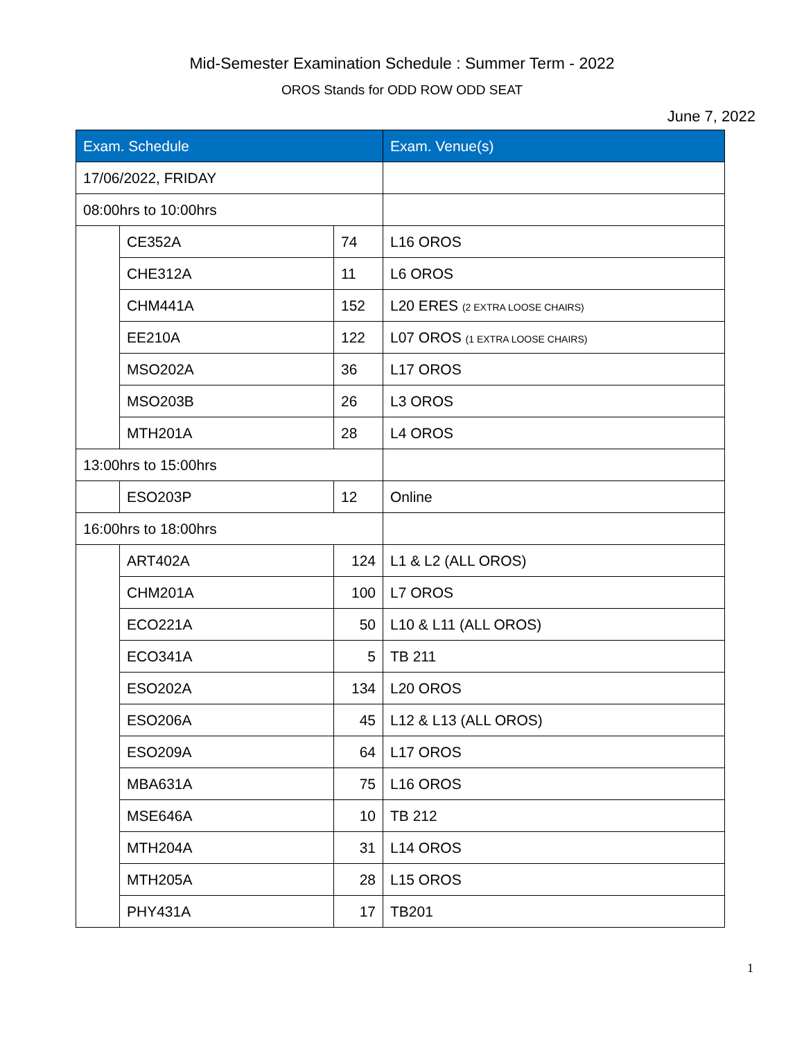Mid-Semester Examination Schedule : Summer Term - 2022
OROS Stands for ODD ROW ODD SEAT
June 7, 2022
| Exam. Schedule | | | Exam. Venue(s) |
| --- | --- | --- | --- |
| 17/06/2022, FRIDAY | | | |
| 08:00hrs to 10:00hrs | | | |
| | CE352A | 74 | L16 OROS |
| | CHE312A | 11 | L6 OROS |
| | CHM441A | 152 | L20 ERES (2 EXTRA LOOSE CHAIRS) |
| | EE210A | 122 | L07 OROS (1 EXTRA LOOSE CHAIRS) |
| | MSO202A | 36 | L17 OROS |
| | MSO203B | 26 | L3 OROS |
| | MTH201A | 28 | L4 OROS |
| 13:00hrs to 15:00hrs | | | |
| | ESO203P | 12 | Online |
| 16:00hrs to 18:00hrs | | | |
| | ART402A | 124 | L1 & L2 (ALL OROS) |
| | CHM201A | 100 | L7 OROS |
| | ECO221A | 50 | L10 & L11 (ALL OROS) |
| | ECO341A | 5 | TB 211 |
| | ESO202A | 134 | L20 OROS |
| | ESO206A | 45 | L12 & L13 (ALL OROS) |
| | ESO209A | 64 | L17 OROS |
| | MBA631A | 75 | L16 OROS |
| | MSE646A | 10 | TB 212 |
| | MTH204A | 31 | L14 OROS |
| | MTH205A | 28 | L15 OROS |
| | PHY431A | 17 | TB201 |
1